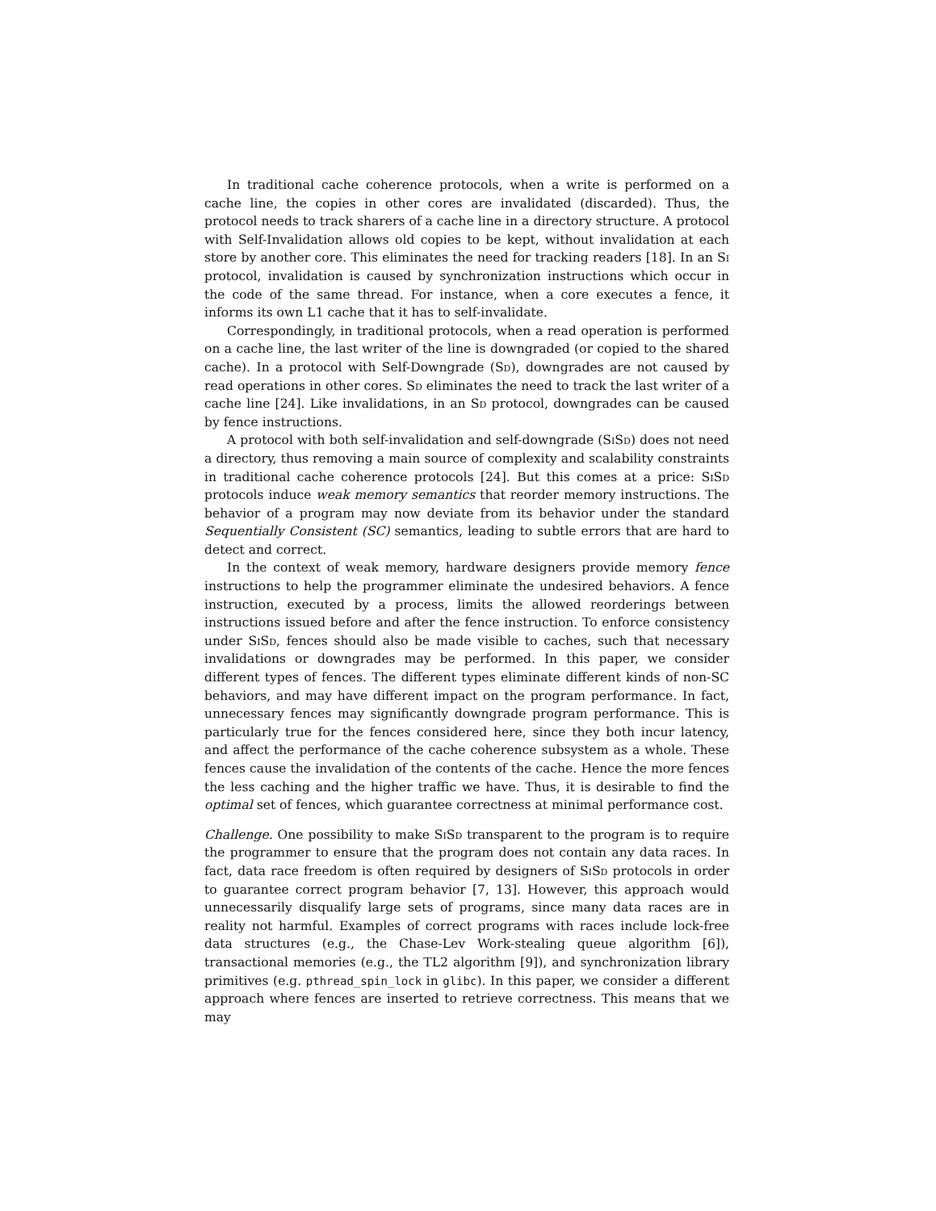In traditional cache coherence protocols, when a write is performed on a cache line, the copies in other cores are invalidated (discarded). Thus, the protocol needs to track sharers of a cache line in a directory structure. A protocol with Self-Invalidation allows old copies to be kept, without invalidation at each store by another core. This eliminates the need for tracking readers [18]. In an Si protocol, invalidation is caused by synchronization instructions which occur in the code of the same thread. For instance, when a core executes a fence, it informs its own L1 cache that it has to self-invalidate.
Correspondingly, in traditional protocols, when a read operation is performed on a cache line, the last writer of the line is downgraded (or copied to the shared cache). In a protocol with Self-Downgrade (Sd), downgrades are not caused by read operations in other cores. Sd eliminates the need to track the last writer of a cache line [24]. Like invalidations, in an Sd protocol, downgrades can be caused by fence instructions.
A protocol with both self-invalidation and self-downgrade (SiSd) does not need a directory, thus removing a main source of complexity and scalability constraints in traditional cache coherence protocols [24]. But this comes at a price: SiSd protocols induce weak memory semantics that reorder memory instructions. The behavior of a program may now deviate from its behavior under the standard Sequentially Consistent (SC) semantics, leading to subtle errors that are hard to detect and correct.
In the context of weak memory, hardware designers provide memory fence instructions to help the programmer eliminate the undesired behaviors. A fence instruction, executed by a process, limits the allowed reorderings between instructions issued before and after the fence instruction. To enforce consistency under SiSd, fences should also be made visible to caches, such that necessary invalidations or downgrades may be performed. In this paper, we consider different types of fences. The different types eliminate different kinds of non-SC behaviors, and may have different impact on the program performance. In fact, unnecessary fences may significantly downgrade program performance. This is particularly true for the fences considered here, since they both incur latency, and affect the performance of the cache coherence subsystem as a whole. These fences cause the invalidation of the contents of the cache. Hence the more fences the less caching and the higher traffic we have. Thus, it is desirable to find the optimal set of fences, which guarantee correctness at minimal performance cost.
Challenge. One possibility to make SiSd transparent to the program is to require the programmer to ensure that the program does not contain any data races. In fact, data race freedom is often required by designers of SiSd protocols in order to guarantee correct program behavior [7, 13]. However, this approach would unnecessarily disqualify large sets of programs, since many data races are in reality not harmful. Examples of correct programs with races include lock-free data structures (e.g., the Chase-Lev Work-stealing queue algorithm [6]), transactional memories (e.g., the TL2 algorithm [9]), and synchronization library primitives (e.g. pthread_spin_lock in glibc). In this paper, we consider a different approach where fences are inserted to retrieve correctness. This means that we may